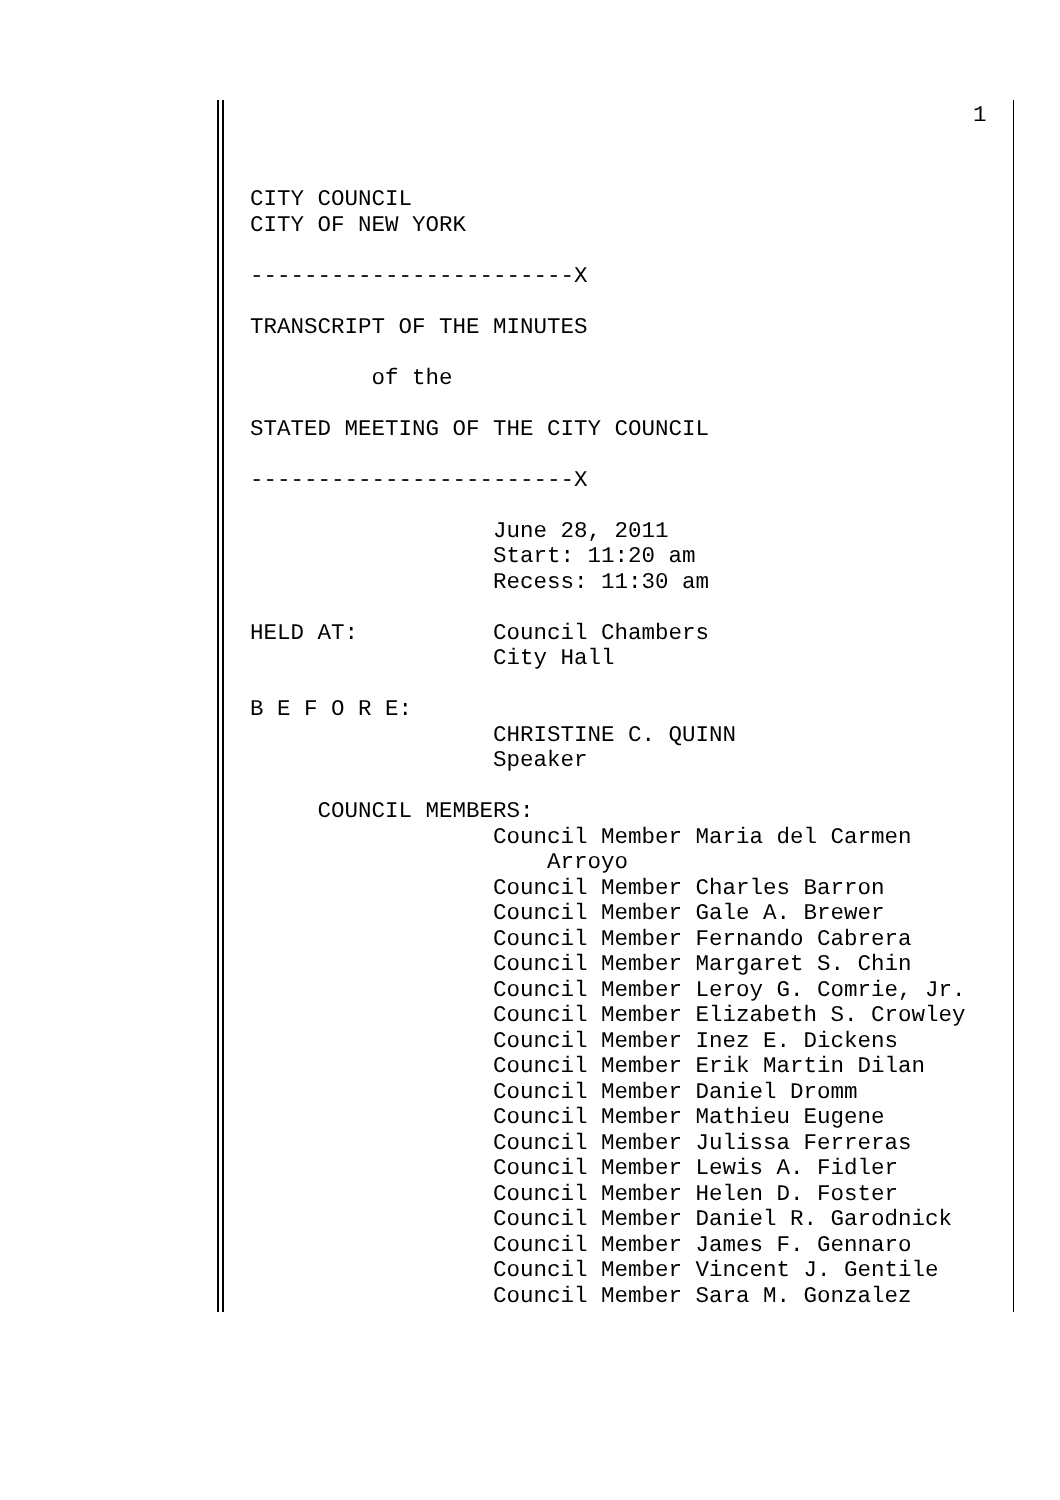1
CITY COUNCIL
CITY OF NEW YORK

------------------------X

TRANSCRIPT OF THE MINUTES

         of the

STATED MEETING OF THE CITY COUNCIL

------------------------X

                  June 28, 2011
                  Start: 11:20 am
                  Recess: 11:30 am

HELD AT:          Council Chambers
                  City Hall

B E F O R E:
                  CHRISTINE C. QUINN
                  Speaker

     COUNCIL MEMBERS:
                  Council Member Maria del Carmen
                      Arroyo
                  Council Member Charles Barron
                  Council Member Gale A. Brewer
                  Council Member Fernando Cabrera
                  Council Member Margaret S. Chin
                  Council Member Leroy G. Comrie, Jr.
                  Council Member Elizabeth S. Crowley
                  Council Member Inez E. Dickens
                  Council Member Erik Martin Dilan
                  Council Member Daniel Dromm
                  Council Member Mathieu Eugene
                  Council Member Julissa Ferreras
                  Council Member Lewis A. Fidler
                  Council Member Helen D. Foster
                  Council Member Daniel R. Garodnick
                  Council Member James F. Gennaro
                  Council Member Vincent J. Gentile
                  Council Member Sara M. Gonzalez